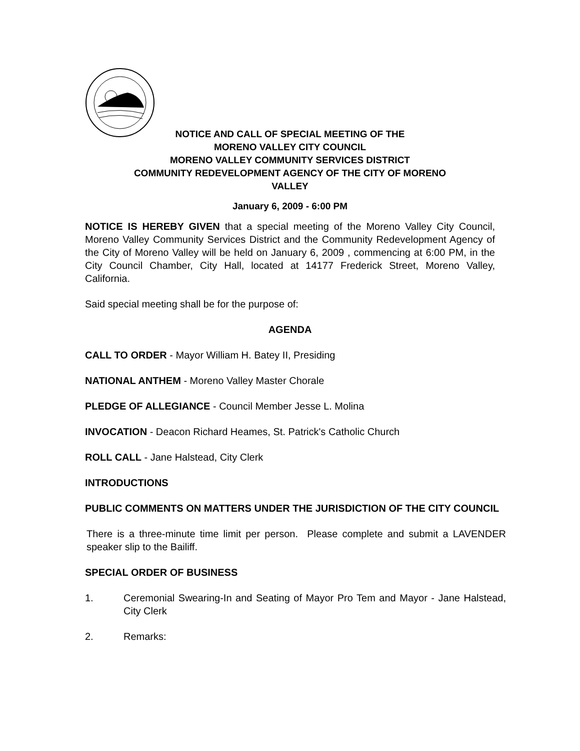NOTICE AND CALL OF SPECIAL MEETING OF THE
MORENO VALLEY CITY COUNCIL
MORENO VALLEY COMMUNITY SERVICES DISTRICT
COMMUNITY REDEVELOPMENT AGENCY OF THE CITY OF MORENO
VALLEY
January 6, 2009 - 6:00 PM
NOTICE IS HEREBY GIVEN that a special meeting of the Moreno Valley City Council, Moreno Valley Community Services District and the Community Redevelopment Agency of the City of Moreno Valley will be held on January 6, 2009 , commencing at 6:00 PM, in the City Council Chamber, City Hall, located at 14177 Frederick Street, Moreno Valley, California.
Said special meeting shall be for the purpose of:
AGENDA
CALL TO ORDER - Mayor William H. Batey II, Presiding
NATIONAL ANTHEM - Moreno Valley Master Chorale
PLEDGE OF ALLEGIANCE - Council Member Jesse L. Molina
INVOCATION - Deacon Richard Heames, St. Patrick's Catholic Church
ROLL CALL - Jane Halstead, City Clerk
INTRODUCTIONS
PUBLIC COMMENTS ON MATTERS UNDER THE JURISDICTION OF THE CITY COUNCIL
There is a three-minute time limit per person. Please complete and submit a LAVENDER speaker slip to the Bailiff.
SPECIAL ORDER OF BUSINESS
1. Ceremonial Swearing-In and Seating of Mayor Pro Tem and Mayor - Jane Halstead, City Clerk
2. Remarks: